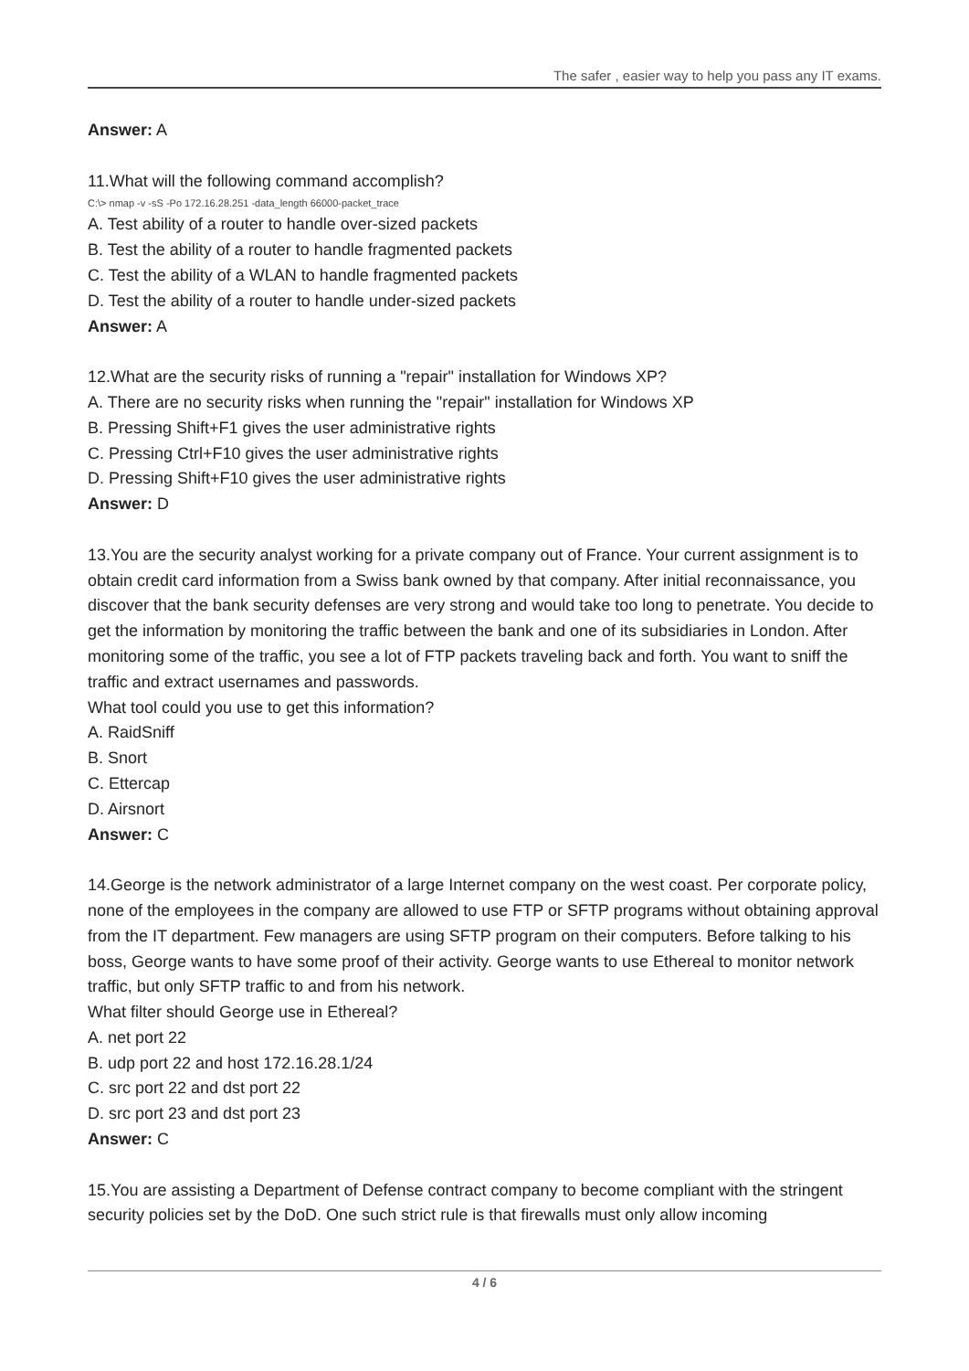The safer , easier way to help you pass any IT exams.
Answer: A
11.What will the following command accomplish?
C:\> nmap -v -sS -Po 172.16.28.251 -data_length 66000-packet_trace
A. Test ability of a router to handle over-sized packets
B. Test the ability of a router to handle fragmented packets
C. Test the ability of a WLAN to handle fragmented packets
D. Test the ability of a router to handle under-sized packets
Answer: A
12.What are the security risks of running a "repair" installation for Windows XP?
A. There are no security risks when running the "repair" installation for Windows XP
B. Pressing Shift+F1 gives the user administrative rights
C. Pressing Ctrl+F10 gives the user administrative rights
D. Pressing Shift+F10 gives the user administrative rights
Answer: D
13.You are the security analyst working for a private company out of France. Your current assignment is to obtain credit card information from a Swiss bank owned by that company. After initial reconnaissance, you discover that the bank security defenses are very strong and would take too long to penetrate. You decide to get the information by monitoring the traffic between the bank and one of its subsidiaries in London. After monitoring some of the traffic, you see a lot of FTP packets traveling back and forth. You want to sniff the traffic and extract usernames and passwords.
What tool could you use to get this information?
A. RaidSniff
B. Snort
C. Ettercap
D. Airsnort
Answer: C
14.George is the network administrator of a large Internet company on the west coast. Per corporate policy, none of the employees in the company are allowed to use FTP or SFTP programs without obtaining approval from the IT department. Few managers are using SFTP program on their computers. Before talking to his boss, George wants to have some proof of their activity. George wants to use Ethereal to monitor network traffic, but only SFTP traffic to and from his network.
What filter should George use in Ethereal?
A. net port 22
B. udp port 22 and host 172.16.28.1/24
C. src port 22 and dst port 22
D. src port 23 and dst port 23
Answer: C
15.You are assisting a Department of Defense contract company to become compliant with the stringent security policies set by the DoD. One such strict rule is that firewalls must only allow incoming
4 / 6